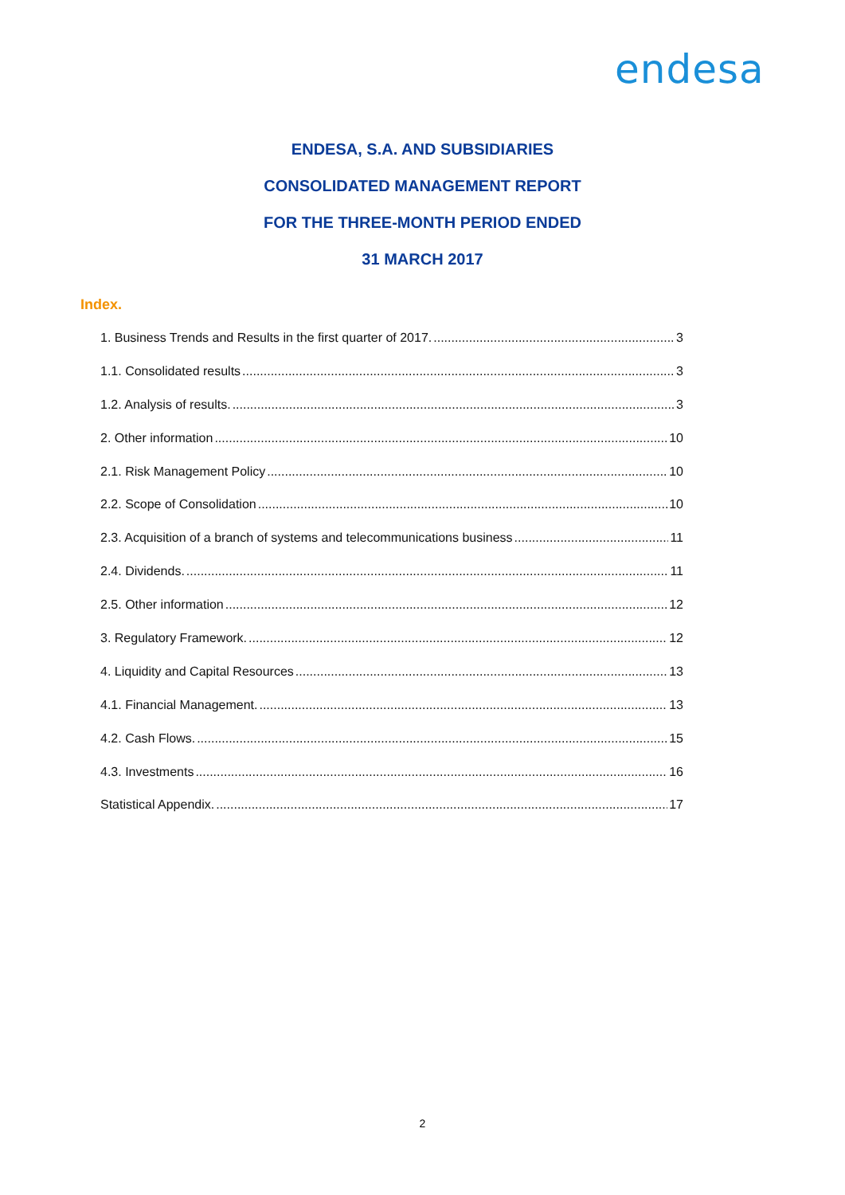endesa
ENDESA, S.A. AND SUBSIDIARIES
CONSOLIDATED MANAGEMENT REPORT
FOR THE THREE-MONTH PERIOD ENDED
31 MARCH 2017
Index.
1. Business Trends and Results in the first quarter of 2017. 3
1.1. Consolidated results 3
1.2. Analysis of results. 3
2. Other information 10
2.1. Risk Management Policy 10
2.2. Scope of Consolidation 10
2.3. Acquisition of a branch of systems and telecommunications business 11
2.4. Dividends. 11
2.5. Other information 12
3. Regulatory Framework. 12
4. Liquidity and Capital Resources 13
4.1. Financial Management. 13
4.2. Cash Flows. 15
4.3. Investments 16
Statistical Appendix. 17
2